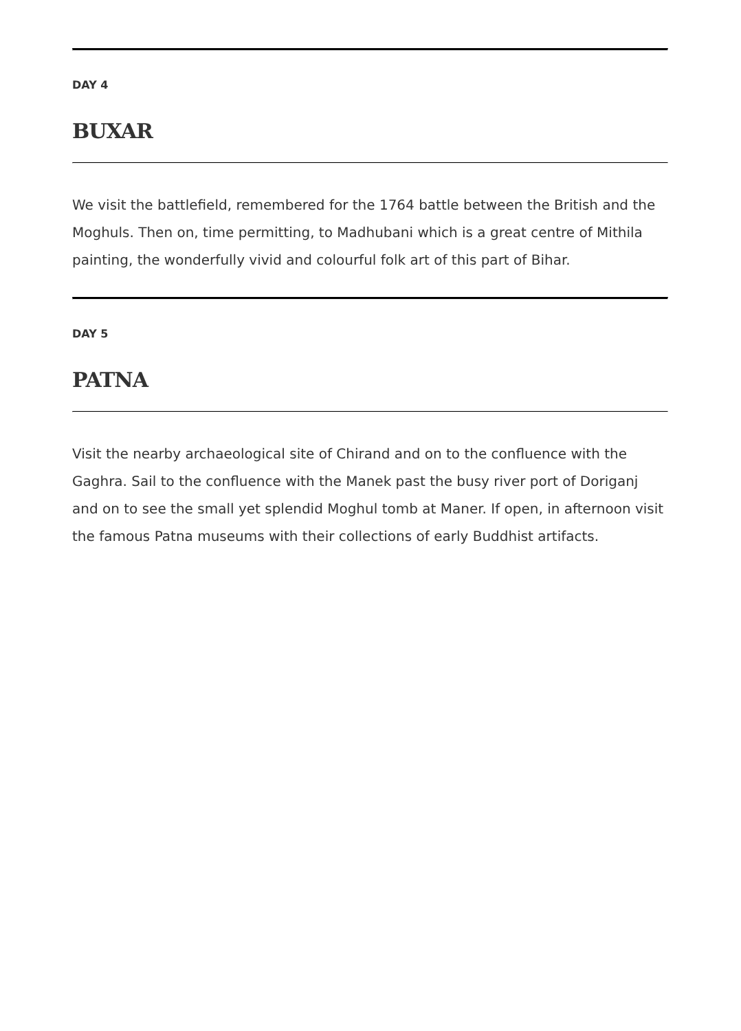DAY 4
BUXAR
We visit the battlefield, remembered for the 1764 battle between the British and the Moghuls. Then on, time permitting, to Madhubani which is a great centre of Mithila painting, the wonderfully vivid and colourful folk art of this part of Bihar.
DAY 5
PATNA
Visit the nearby archaeological site of Chirand and on to the confluence with the Gaghra. Sail to the confluence with the Manek past the busy river port of Doriganj and on to see the small yet splendid Moghul tomb at Maner. If open, in afternoon visit the famous Patna museums with their collections of early Buddhist artifacts.